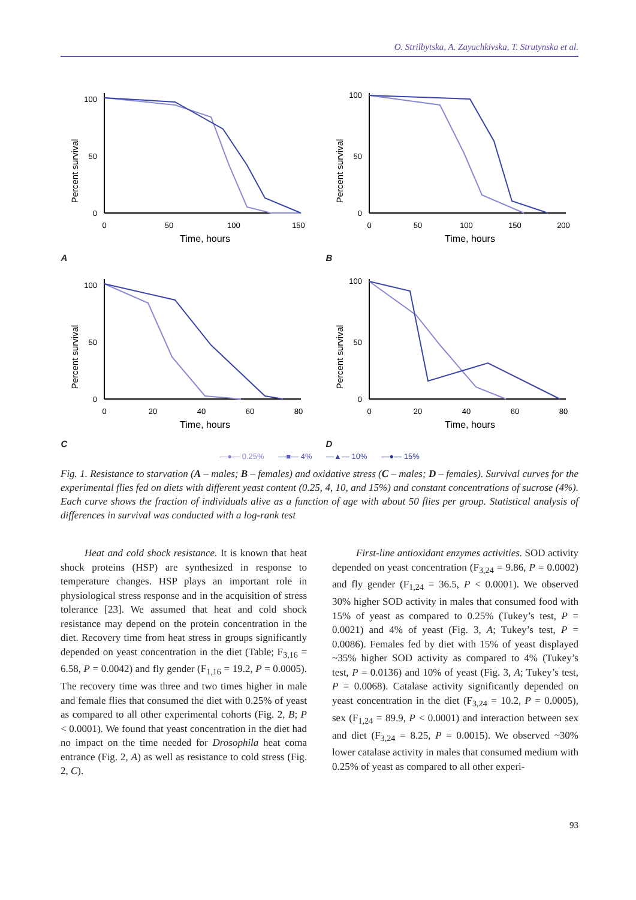O. Strilbytska, A. Zayachkivska, T. Strutynska et al.
A
Percent survival
100
50
0
0
50
100
150
Time, hours
B
Percent survival
100
50
0
0
50
100
150
200
Time, hours
C
Percent survival
100
50
0
0
20
40
60
80
Time, hours
D
Percent survival
100
50
0
0
20
40
60
80
Time, hours
—●— 0.25% —■— 4% —▲— 10% —●— 15%
Fig. 1. Resistance to starvation (A – males; B – females) and oxidative stress (C – males; D – females). Survival curves for the experimental flies fed on diets with different yeast content (0.25, 4, 10, and 15%) and constant concentrations of sucrose (4%). Each curve shows the fraction of individuals alive as a function of age with about 50 flies per group. Statistical analysis of differences in survival was conducted with a log-rank test
Heat and cold shock resistance. It is known that heat shock proteins (HSP) are synthesized in response to temperature changes. HSP plays an important role in physiological stress response and in the acquisition of stress tolerance [23]. We assumed that heat and cold shock resistance may depend on the protein concentration in the diet. Recovery time from heat stress in groups significantly depended on yeast concentration in the diet (Table; F<sub>3,16</sub> = 6.58, P = 0.0042) and fly gender (F<sub>1,16</sub> = 19.2, P = 0.0005). The recovery time was three and two times higher in male and female flies that consumed the diet with 0.25% of yeast as compared to all other experimental cohorts (Fig. 2, B; P < 0.0001). We found that yeast concentration in the diet had no impact on the time needed for Drosophila heat coma entrance (Fig. 2, A) as well as resistance to cold stress (Fig. 2, C).
First-line antioxidant enzymes activities. SOD activity depended on yeast concentration (F<sub>3,24</sub> = 9.86, P = 0.0002) and fly gender (F<sub>1,24</sub> = 36.5, P < 0.0001). We observed 30% higher SOD activity in males that consumed food with 15% of yeast as compared to 0.25% (Tukey’s test, P = 0.0021) and 4% of yeast (Fig. 3, A; Tukey’s test, P = 0.0086). Females fed by diet with 15% of yeast displayed ~35% higher SOD activity as compared to 4% (Tukey’s test, P = 0.0136) and 10% of yeast (Fig. 3, A; Tukey’s test, P = 0.0068). Catalase activity significantly depended on yeast concentration in the diet (F<sub>3,24</sub> = 10.2, P = 0.0005), sex (F<sub>1,24</sub> = 89.9, P < 0.0001) and interaction between sex and diet (F<sub>3,24</sub> = 8.25, P = 0.0015). We observed ~30% lower catalase activity in males that consumed medium with 0.25% of yeast as compared to all other experi-
93